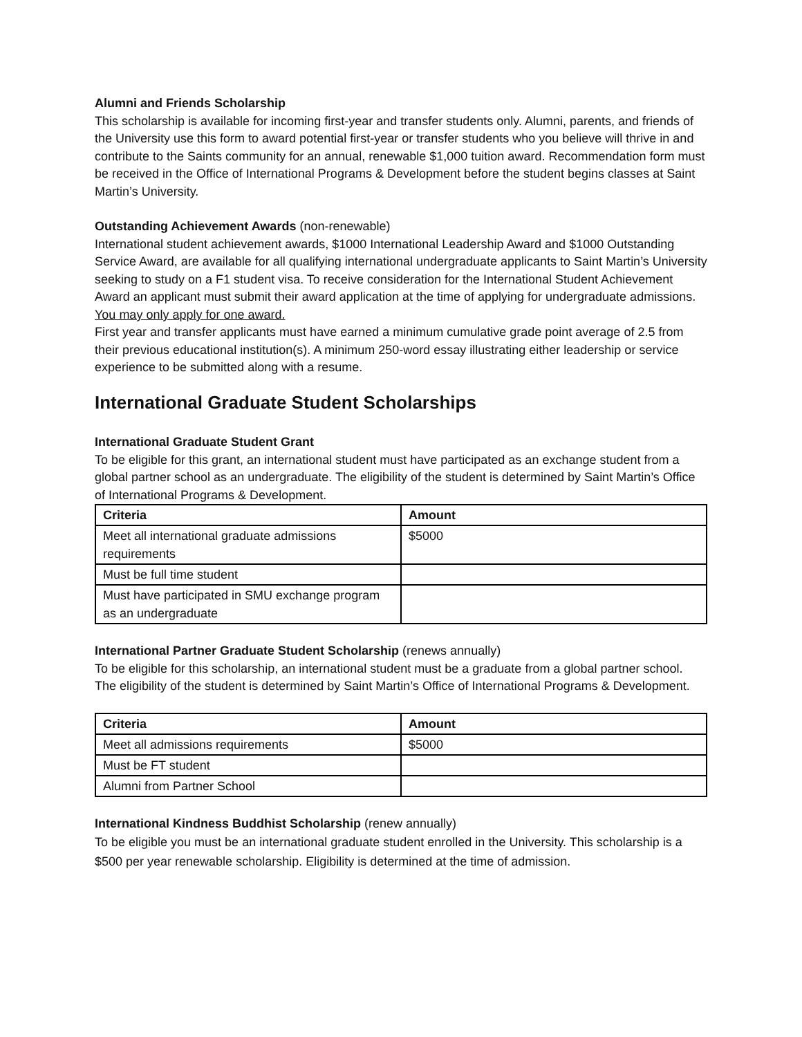Alumni and Friends Scholarship
This scholarship is available for incoming first-year and transfer students only. Alumni, parents, and friends of the University use this form to award potential first-year or transfer students who you believe will thrive in and contribute to the Saints community for an annual, renewable $1,000 tuition award. Recommendation form must be received in the Office of International Programs & Development before the student begins classes at Saint Martin’s University.
Outstanding Achievement Awards (non-renewable)
International student achievement awards, $1000 International Leadership Award and $1000 Outstanding Service Award, are available for all qualifying international undergraduate applicants to Saint Martin’s University seeking to study on a F1 student visa. To receive consideration for the International Student Achievement Award an applicant must submit their award application at the time of applying for undergraduate admissions. You may only apply for one award.
First year and transfer applicants must have earned a minimum cumulative grade point average of 2.5 from their previous educational institution(s). A minimum 250-word essay illustrating either leadership or service experience to be submitted along with a resume.
International Graduate Student Scholarships
International Graduate Student Grant
To be eligible for this grant, an international student must have participated as an exchange student from a global partner school as an undergraduate. The eligibility of the student is determined by Saint Martin’s Office of International Programs & Development.
| Criteria | Amount |
| --- | --- |
| Meet all international graduate admissions requirements | $5000 |
| Must be full time student | |
| Must have participated in SMU exchange program as an undergraduate | |
International Partner Graduate Student Scholarship (renews annually)
To be eligible for this scholarship, an international student must be a graduate from a global partner school. The eligibility of the student is determined by Saint Martin’s Office of International Programs & Development.
| Criteria | Amount |
| --- | --- |
| Meet all admissions requirements | $5000 |
| Must be FT student | |
| Alumni from Partner School | |
International Kindness Buddhist Scholarship (renew annually)
To be eligible you must be an international graduate student enrolled in the University. This scholarship is a $500 per year renewable scholarship. Eligibility is determined at the time of admission.